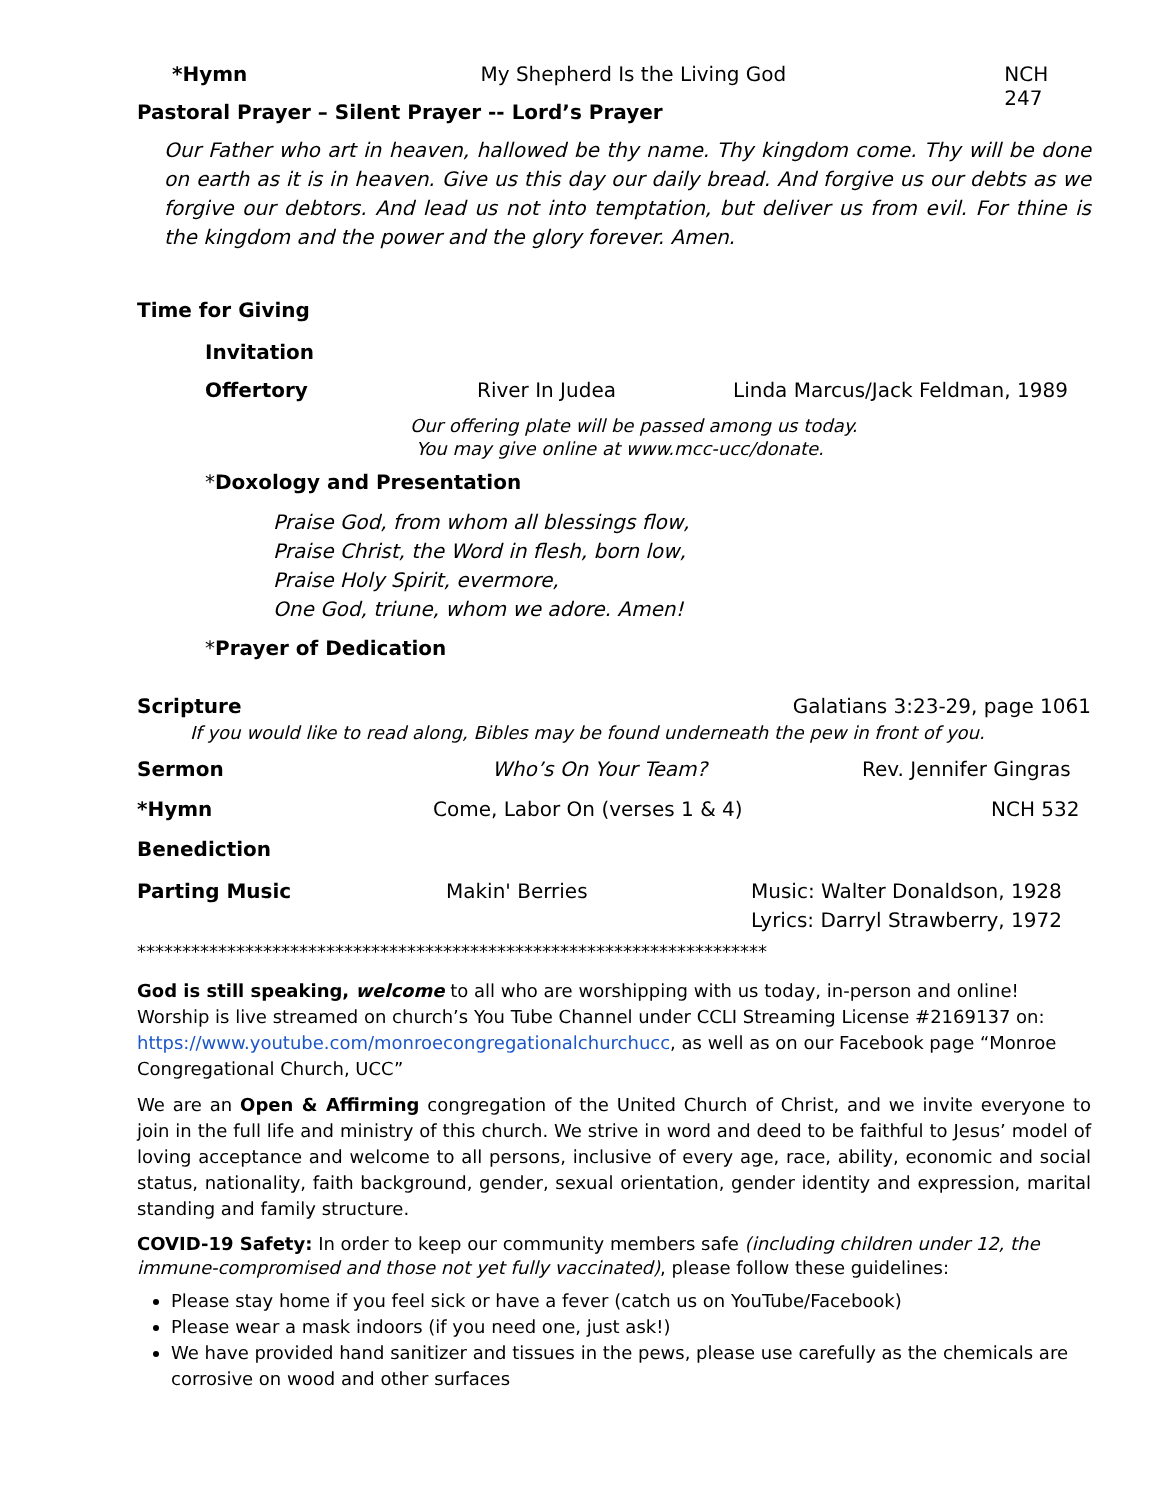*Hymn My Shepherd Is the Living God NCH 247
Pastoral Prayer – Silent Prayer -- Lord’s Prayer
Our Father who art in heaven, hallowed be thy name. Thy kingdom come. Thy will be done on earth as it is in heaven. Give us this day our daily bread. And forgive us our debts as we forgive our debtors. And lead us not into temptation, but deliver us from evil. For thine is the kingdom and the power and the glory forever. Amen.
Time for Giving
Invitation
Offertory River In Judea Linda Marcus/Jack Feldman, 1989
Our offering plate will be passed among us today.
You may give online at www.mcc-ucc/donate.
*Doxology and Presentation
Praise God, from whom all blessings flow,
Praise Christ, the Word in flesh, born low,
Praise Holy Spirit, evermore,
One God, triune, whom we adore. Amen!
*Prayer of Dedication
Scripture Galatians 3:23-29, page 1061
If you would like to read along, Bibles may be found underneath the pew in front of you.
Sermon Who’s On Your Team? Rev. Jennifer Gingras
*Hymn Come, Labor On (verses 1 & 4) NCH 532
Benediction
Parting Music Makin' Berries Music: Walter Donaldson, 1928
Lyrics: Darryl Strawberry, 1972
**********************************************************************
God is still speaking, welcome to all who are worshipping with us today, in-person and online! Worship is live streamed on church’s You Tube Channel under CCLI Streaming License #2169137 on: https://www.youtube.com/monroecongregationalchurchucc, as well as on our Facebook page “Monroe Congregational Church, UCC”
We are an Open & Affirming congregation of the United Church of Christ, and we invite everyone to join in the full life and ministry of this church. We strive in word and deed to be faithful to Jesus’ model of loving acceptance and welcome to all persons, inclusive of every age, race, ability, economic and social status, nationality, faith background, gender, sexual orientation, gender identity and expression, marital standing and family structure.
COVID-19 Safety: In order to keep our community members safe (including children under 12, the immune-compromised and those not yet fully vaccinated), please follow these guidelines:
Please stay home if you feel sick or have a fever (catch us on YouTube/Facebook)
Please wear a mask indoors (if you need one, just ask!)
We have provided hand sanitizer and tissues in the pews, please use carefully as the chemicals are corrosive on wood and other surfaces